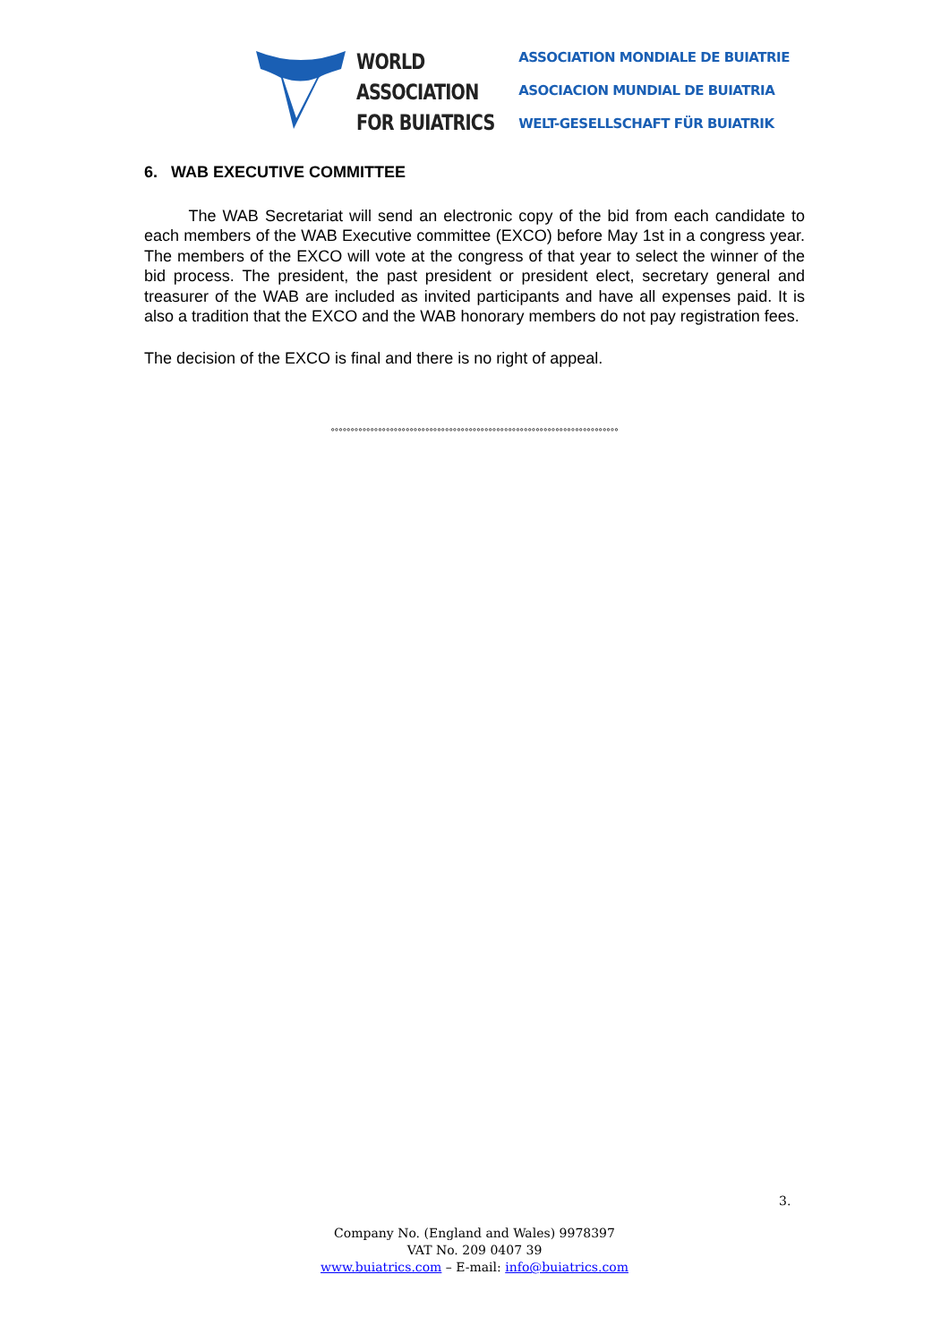WORLD
ASSOCIATION
FOR BUIATRICS
ASSOCIATION MONDIALE DE BUIATRIE
ASOCIACION MUNDIAL DE BUIATRIA
WELT-GESELLSCHAFT FÜR BUIATRIK
6. WAB EXECUTIVE COMMITTEE
The WAB Secretariat will send an electronic copy of the bid from each candidate to each members of the WAB Executive committee (EXCO) before May 1st in a congress year. The members of the EXCO will vote at the congress of that year to select the winner of the bid process. The president, the past president or president elect, secretary general and treasurer of the WAB are included as invited participants and have all expenses paid. It is also a tradition that the EXCO and the WAB honorary members do not pay registration fees.
The decision of the EXCO is final and there is no right of appeal.
°°°°°°°°°°°°°°°°°°°°°°°°°°°°°°°°°°°°°°°°°°°°°°°°°°°°°°°°°°°°°°°°°°°°°°°°°
3.
Company No. (England and Wales) 9978397
VAT No. 209 0407 39
www.buiatrics.com – E-mail: info@buiatrics.com